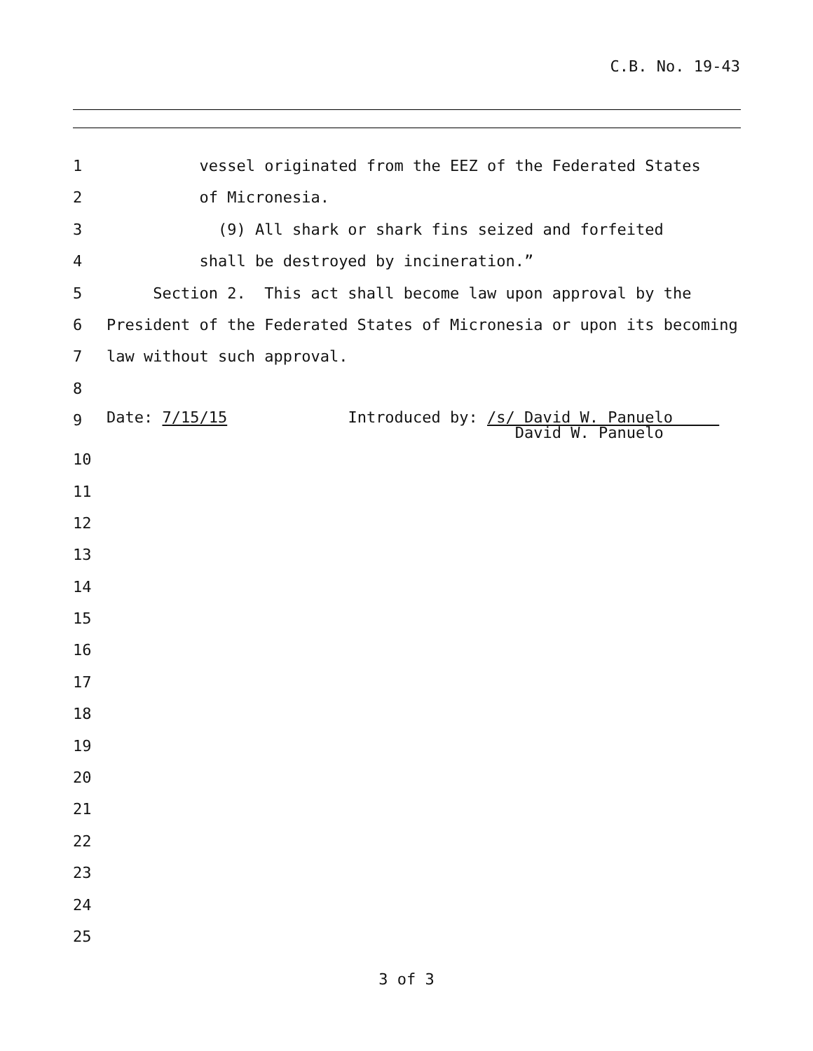C.B. No. 19-43
1 vessel originated from the EEZ of the Federated States
2 of Micronesia.
3 (9) All shark or shark fins seized and forfeited
4 shall be destroyed by incineration.”
5 Section 2. This act shall become law upon approval by the
6 President of the Federated States of Micronesia or upon its becoming
7 law without such approval.
8
9 Date: 7/15/15 Introduced by: /s/ David W. Panuelo David W. Panuelo
10
11
12
13
14
15
16
17
18
19
20
21
22
23
24
25
3 of 3